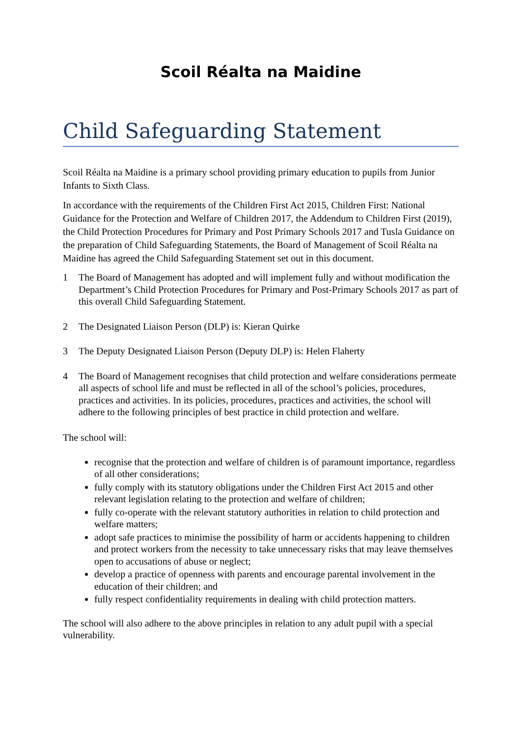Scoil Réalta na Maidine
Child Safeguarding Statement
Scoil Réalta na Maidine is a primary school providing primary education to pupils from Junior Infants to Sixth Class.
In accordance with the requirements of the Children First Act 2015, Children First: National Guidance for the Protection and Welfare of Children 2017, the Addendum to Children First (2019), the Child Protection Procedures for Primary and Post Primary Schools 2017 and Tusla Guidance on the preparation of Child Safeguarding Statements, the Board of Management of Scoil Réalta na Maidine has agreed the Child Safeguarding Statement set out in this document.
1 The Board of Management has adopted and will implement fully and without modification the Department’s Child Protection Procedures for Primary and Post-Primary Schools 2017 as part of this overall Child Safeguarding Statement.
2 The Designated Liaison Person (DLP) is: Kieran Quirke
3 The Deputy Designated Liaison Person (Deputy DLP) is: Helen Flaherty
4 The Board of Management recognises that child protection and welfare considerations permeate all aspects of school life and must be reflected in all of the school’s policies, procedures, practices and activities. In its policies, procedures, practices and activities, the school will adhere to the following principles of best practice in child protection and welfare.
The school will:
recognise that the protection and welfare of children is of paramount importance, regardless of all other considerations;
fully comply with its statutory obligations under the Children First Act 2015 and other relevant legislation relating to the protection and welfare of children;
fully co-operate with the relevant statutory authorities in relation to child protection and welfare matters;
adopt safe practices to minimise the possibility of harm or accidents happening to children and protect workers from the necessity to take unnecessary risks that may leave themselves open to accusations of abuse or neglect;
develop a practice of openness with parents and encourage parental involvement in the education of their children; and
fully respect confidentiality requirements in dealing with child protection matters.
The school will also adhere to the above principles in relation to any adult pupil with a special vulnerability.